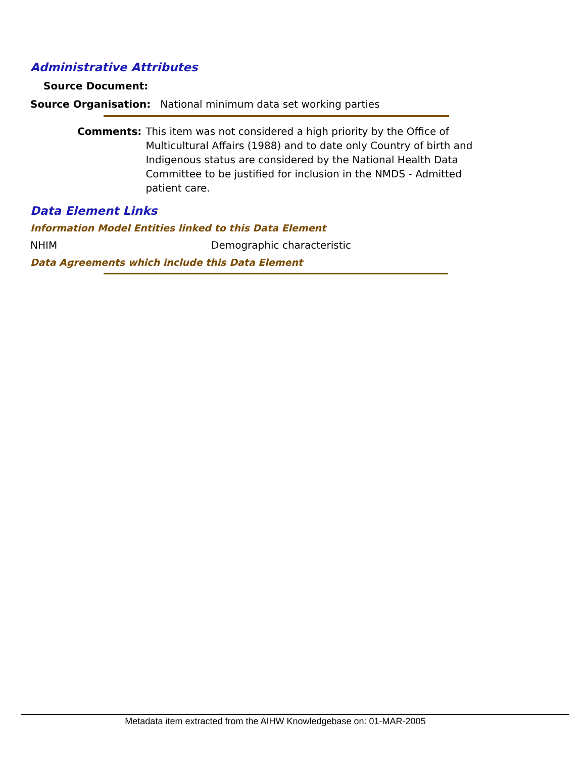Administrative Attributes
Source Document:
Source Organisation: National minimum data set working parties
Comments: This item was not considered a high priority by the Office of Multicultural Affairs (1988) and to date only Country of birth and Indigenous status are considered by the National Health Data Committee to be justified for inclusion in the NMDS - Admitted patient care.
Data Element Links
Information Model Entities linked to this Data Element
NHIM Demographic characteristic
Data Agreements which include this Data Element
Metadata item extracted from the AIHW Knowledgebase on: 01-MAR-2005